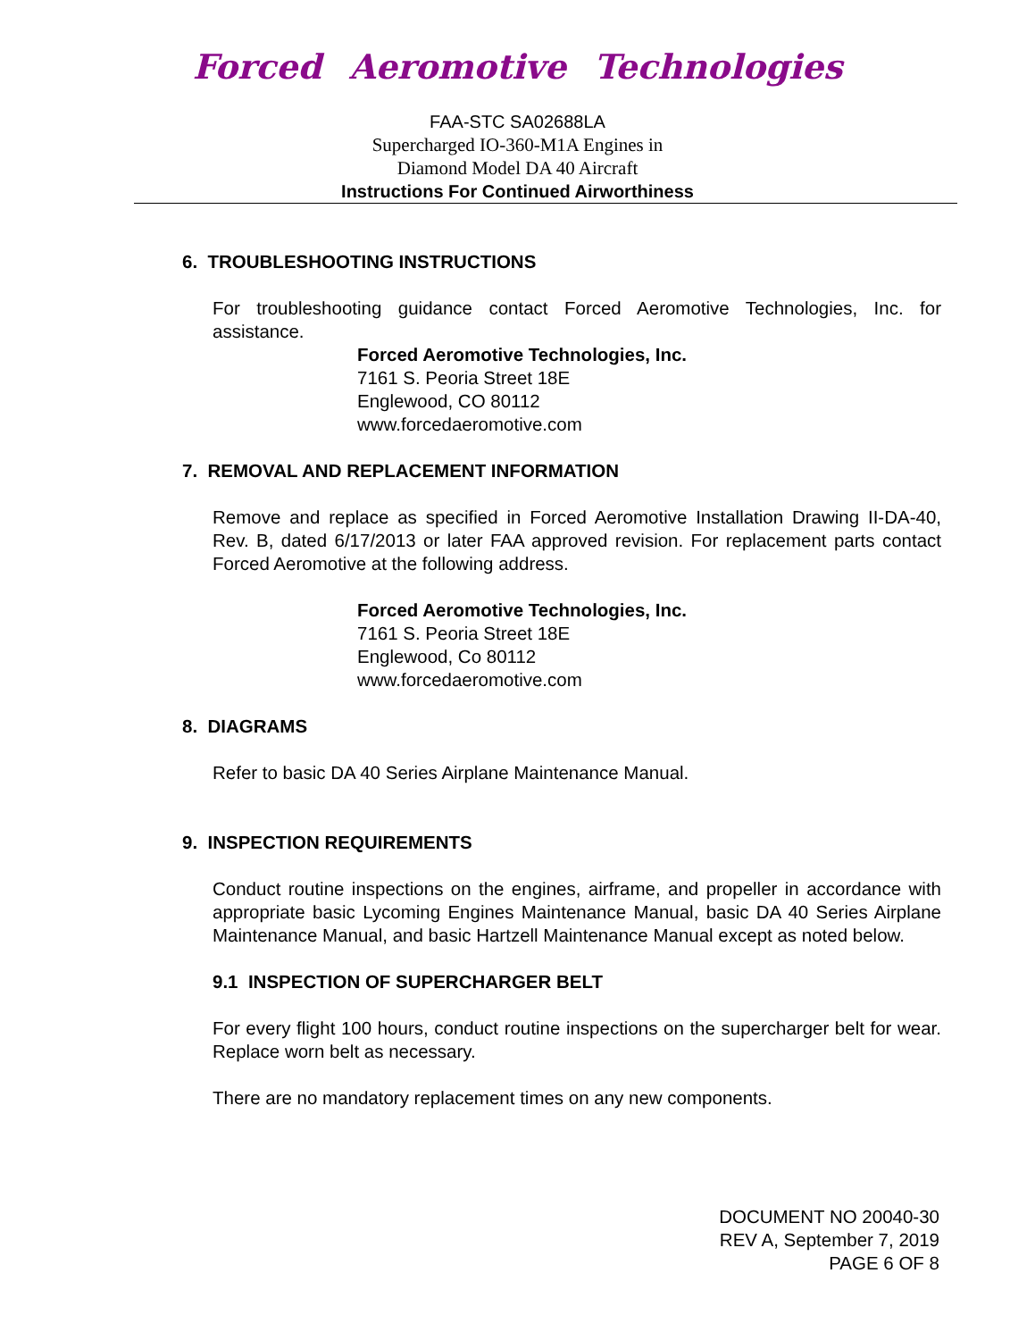Forced Aeromotive Technologies
FAA-STC SA02688LA
Supercharged IO-360-M1A Engines in
Diamond Model DA 40 Aircraft
Instructions For Continued Airworthiness
6. TROUBLESHOOTING INSTRUCTIONS
For troubleshooting guidance contact Forced Aeromotive Technologies, Inc. for assistance.
Forced Aeromotive Technologies, Inc.
7161 S. Peoria Street 18E
Englewood, CO 80112
www.forcedaeromotive.com
7. REMOVAL AND REPLACEMENT INFORMATION
Remove and replace as specified in Forced Aeromotive Installation Drawing II-DA-40, Rev. B, dated 6/17/2013 or later FAA approved revision. For replacement parts contact Forced Aeromotive at the following address.
Forced Aeromotive Technologies, Inc.
7161 S. Peoria Street 18E
Englewood, Co 80112
www.forcedaeromotive.com
8. DIAGRAMS
Refer to basic DA 40 Series Airplane Maintenance Manual.
9. INSPECTION REQUIREMENTS
Conduct routine inspections on the engines, airframe, and propeller in accordance with appropriate basic Lycoming Engines Maintenance Manual, basic DA 40 Series Airplane Maintenance Manual, and basic Hartzell Maintenance Manual except as noted below.
9.1 INSPECTION OF SUPERCHARGER BELT
For every flight 100 hours, conduct routine inspections on the supercharger belt for wear. Replace worn belt as necessary.
There are no mandatory replacement times on any new components.
DOCUMENT NO 20040-30
REV A, September 7, 2019
PAGE 6 OF 8